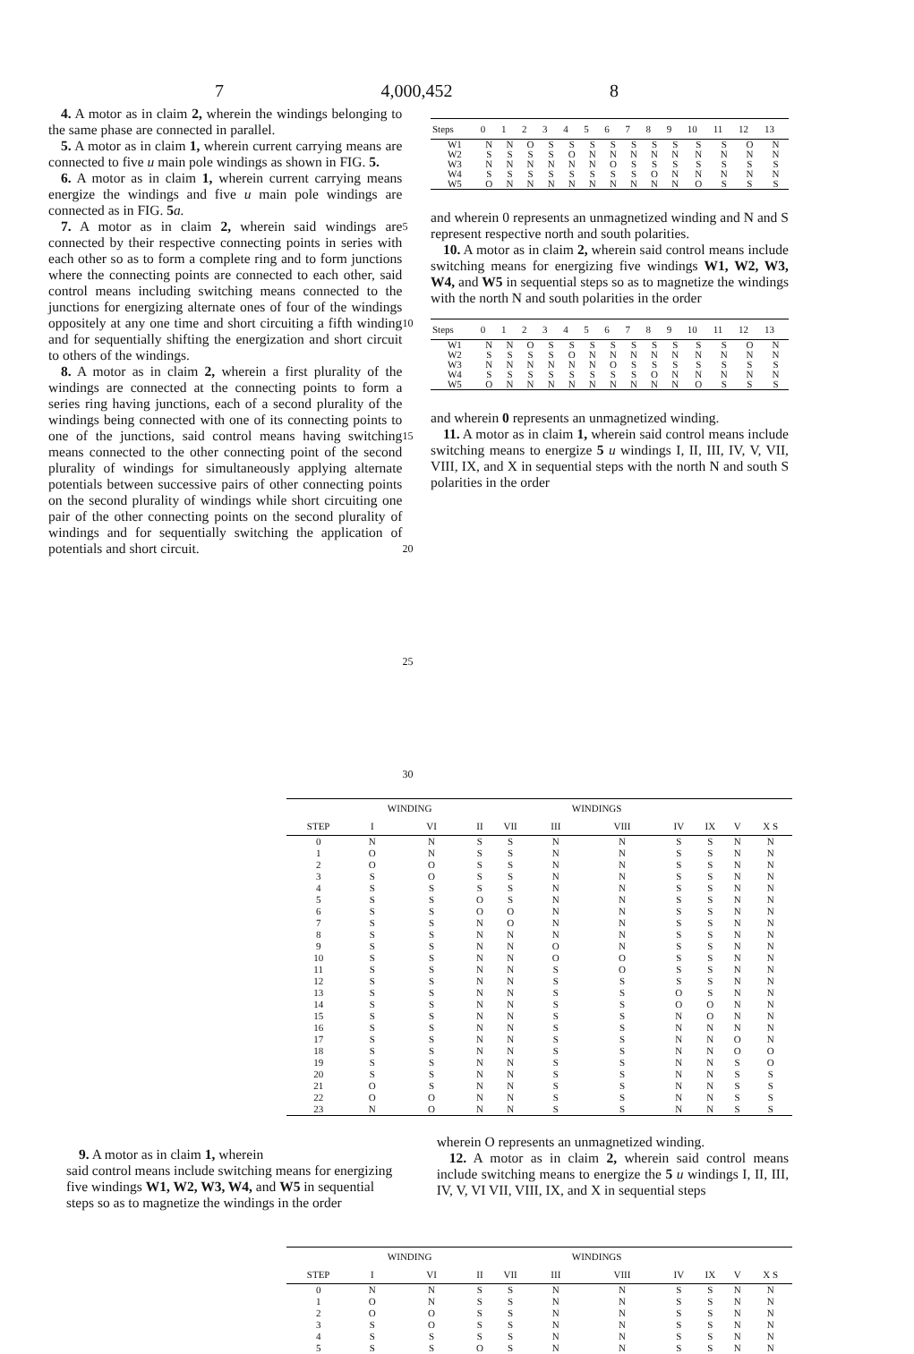7 4,000,452 8
4. A motor as in claim 2, wherein the windings belonging to the same phase are connected in parallel.
5. A motor as in claim 1, wherein current carrying means are connected to five u main pole windings as shown in FIG. 5.
6. A motor as in claim 1, wherein current carrying means energize the windings and five u main pole windings are connected as in FIG. 5 a.
7. A motor as in claim 2, wherein said windings are connected by their respective connecting points in series with each other so as to form a complete ring and to form junctions where the connecting points are connected to each other, said control means including switching means connected to the junctions for energizing alternate ones of four of the windings oppositely at any one time and short circuiting a fifth winding and for sequentially shifting the energization and short circuit to others of the windings.
8. A motor as in claim 2, wherein a first plurality of the windings are connected at the connecting points to form a series ring having junctions, each of a second plurality of the windings being connected with one of its connecting points to one of the junctions, said control means having switching means connected to the other connecting point of the second plurality of windings for simultaneously applying alternate potentials between successive pairs of other connecting points on the second plurality of windings while short circuiting one pair of the other connecting points on the second plurality of windings and for sequentially switching the application of potentials and short circuit.
5
10
15
20
25
30
| Steps | 0 | 1 | 2 | 3 | 4 | 5 | 6 | 7 | 8 | 9 | 10 | 11 | 12 | 13 |
| --- | --- | --- | --- | --- | --- | --- | --- | --- | --- | --- | --- | --- | --- | --- |
| W1 | N | N | O | S | S | S | S | S | S | S | S | S | O | N |
| W2 | S | S | S | S | O | N | N | N | N | N | N | N | N | N |
| W3 | N | N | N | N | N | N | O | S | S | S | S | S | S | S |
| W4 | S | S | S | S | S | S | S | S | O | N | N | N | N | N |
| W5 | O | N | N | N | N | N | N | N | N | N | O | S | S | S |
and wherein 0 represents an unmagnetized winding and N and S represent respective north and south polarities.
10. A motor as in claim 2, wherein said control means include switching means for energizing five windings W1, W2, W3, W4, and W5 in sequential steps so as to magnetize the windings with the north N and south polarities in the order
| Steps | 0 | 1 | 2 | 3 | 4 | 5 | 6 | 7 | 8 | 9 | 10 | 11 | 12 | 13 |
| --- | --- | --- | --- | --- | --- | --- | --- | --- | --- | --- | --- | --- | --- | --- |
| W1 | N | N | O | S | S | S | S | S | S | S | S | S | O | N |
| W2 | S | S | S | S | O | N | N | N | N | N | N | N | N | N |
| W3 | N | N | N | N | N | N | O | S | S | S | S | S | S | S |
| W4 | S | S | S | S | S | S | S | S | O | N | N | N | N | N |
| W5 | O | N | N | N | N | N | N | N | N | N | O | S | S | S |
and wherein 0 represents an unmagnetized winding.
11. A motor as in claim 1, wherein said control means include switching means to energize 5 u windings I, II, III, IV, V, VII, VIII, IX, and X in sequential steps with the north N and south S polarities in the order
| | WINDING | | | | WINDINGS | | | | | |
| --- | --- | --- | --- | --- | --- | --- | --- | --- | --- | --- |
| STEP | I | VI | II | VII | III | VIII | IV | IX | V | X S |
| 0 | N | N | S | S | N | N | S | S | N | N |
| 1 | O | N | S | S | N | N | S | S | N | N |
| 2 | O | O | S | S | N | N | S | S | N | N |
| 3 | S | O | S | S | N | N | S | S | N | N |
| 4 | S | S | S | S | N | N | S | S | N | N |
| 5 | S | S | O | S | N | N | S | S | N | N |
| 6 | S | S | O | O | N | N | S | S | N | N |
| 7 | S | S | N | O | N | N | S | S | N | N |
| 8 | S | S | N | N | N | N | S | S | N | N |
| 9 | S | S | N | N | O | N | S | S | N | N |
| 10 | S | S | N | N | O | O | S | S | N | N |
| 11 | S | S | N | N | S | O | S | S | N | N |
| 12 | S | S | N | N | S | S | S | S | N | N |
| 13 | S | S | N | N | S | S | O | S | N | N |
| 14 | S | S | N | N | S | S | O | O | N | N |
| 15 | S | S | N | N | S | S | N | O | N | N |
| 16 | S | S | N | N | S | S | N | N | N | N |
| 17 | S | S | N | N | S | S | N | N | O | N |
| 18 | S | S | N | N | S | S | N | N | O | O |
| 19 | S | S | N | N | S | S | N | N | S | O |
| 20 | S | S | N | N | S | S | N | N | S | S |
| 21 | O | S | N | N | S | S | N | N | S | S |
| 22 | O | O | N | N | S | S | N | N | S | S |
| 23 | N | O | N | N | S | S | N | N | S | S |
9. A motor as in claim 1, wherein
said control means include switching means for energizing five windings W1, W2, W3, W4, and W5 in sequential steps so as to magnetize the windings in the order
wherein O represents an unmagnetized winding.
12. A motor as in claim 2, wherein said control means include switching means to energize the 5 u windings I, II, III, IV, V, VI VII, VIII, IX, and X in sequential steps
| | WINDING | | | | WINDINGS | | | | | |
| --- | --- | --- | --- | --- | --- | --- | --- | --- | --- | --- |
| STEP | I | VI | II | VII | III | VIII | IV | IX | V | X S |
| 0 | N | N | S | S | N | N | S | S | N | N |
| 1 | O | N | S | S | N | N | S | S | N | N |
| 2 | O | O | S | S | N | N | S | S | N | N |
| 3 | S | O | S | S | N | N | S | S | N | N |
| 4 | S | S | S | S | N | N | S | S | N | N |
| 5 | S | S | O | S | N | N | S | S | N | N |